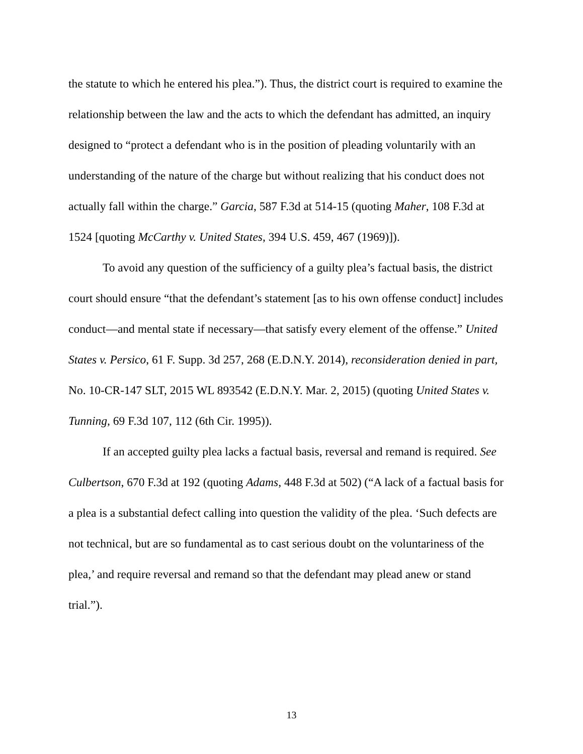the statute to which he entered his plea.”). Thus, the district court is required to examine the relationship between the law and the acts to which the defendant has admitted, an inquiry designed to “protect a defendant who is in the position of pleading voluntarily with an understanding of the nature of the charge but without realizing that his conduct does not actually fall within the charge.” Garcia, 587 F.3d at 514-15 (quoting Maher, 108 F.3d at 1524 [quoting McCarthy v. United States, 394 U.S. 459, 467 (1969)]).
To avoid any question of the sufficiency of a guilty plea’s factual basis, the district court should ensure “that the defendant’s statement [as to his own offense conduct] includes conduct—and mental state if necessary—that satisfy every element of the offense.” United States v. Persico, 61 F. Supp. 3d 257, 268 (E.D.N.Y. 2014), reconsideration denied in part, No. 10-CR-147 SLT, 2015 WL 893542 (E.D.N.Y. Mar. 2, 2015) (quoting United States v. Tunning, 69 F.3d 107, 112 (6th Cir. 1995)).
If an accepted guilty plea lacks a factual basis, reversal and remand is required. See Culbertson, 670 F.3d at 192 (quoting Adams, 448 F.3d at 502) (“A lack of a factual basis for a plea is a substantial defect calling into question the validity of the plea. ‘Such defects are not technical, but are so fundamental as to cast serious doubt on the voluntariness of the plea,’ and require reversal and remand so that the defendant may plead anew or stand trial.”).
13